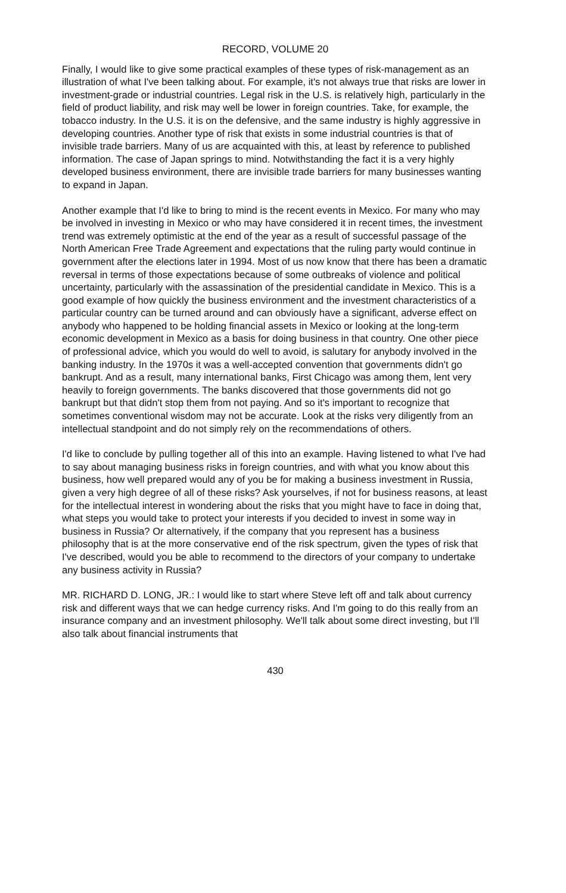RECORD, VOLUME 20
Finally, I would like to give some practical examples of these types of risk-management as an illustration of what I've been talking about. For example, it's not always true that risks are lower in investment-grade or industrial countries. Legal risk in the U.S. is relatively high, particularly in the field of product liability, and risk may well be lower in foreign countries. Take, for example, the tobacco industry. In the U.S. it is on the defensive, and the same industry is highly aggressive in developing countries. Another type of risk that exists in some industrial countries is that of invisible trade barriers. Many of us are acquainted with this, at least by reference to published information. The case of Japan springs to mind. Notwithstanding the fact it is a very highly developed business environment, there are invisible trade barriers for many businesses wanting to expand in Japan.
Another example that I'd like to bring to mind is the recent events in Mexico. For many who may be involved in investing in Mexico or who may have considered it in recent times, the investment trend was extremely optimistic at the end of the year as a result of successful passage of the North American Free Trade Agreement and expectations that the ruling party would continue in government after the elections later in 1994. Most of us now know that there has been a dramatic reversal in terms of those expectations because of some outbreaks of violence and political uncertainty, particularly with the assassination of the presidential candidate in Mexico. This is a good example of how quickly the business environment and the investment characteristics of a particular country can be turned around and can obviously have a significant, adverse effect on anybody who happened to be holding financial assets in Mexico or looking at the long-term economic development in Mexico as a basis for doing business in that country. One other piece of professional advice, which you would do well to avoid, is salutary for anybody involved in the banking industry. In the 1970s it was a well-accepted convention that governments didn't go bankrupt. And as a result, many international banks, First Chicago was among them, lent very heavily to foreign governments. The banks discovered that those governments did not go bankrupt but that didn't stop them from not paying. And so it's important to recognize that sometimes conventional wisdom may not be accurate. Look at the risks very diligently from an intellectual standpoint and do not simply rely on the recommendations of others.
I'd like to conclude by pulling together all of this into an example. Having listened to what I've had to say about managing business risks in foreign countries, and with what you know about this business, how well prepared would any of you be for making a business investment in Russia, given a very high degree of all of these risks? Ask yourselves, if not for business reasons, at least for the intellectual interest in wondering about the risks that you might have to face in doing that, what steps you would take to protect your interests if you decided to invest in some way in business in Russia? Or alternatively, if the company that you represent has a business philosophy that is at the more conservative end of the risk spectrum, given the types of risk that I've described, would you be able to recommend to the directors of your company to undertake any business activity in Russia?
MR. RICHARD D. LONG, JR.: I would like to start where Steve left off and talk about currency risk and different ways that we can hedge currency risks. And I'm going to do this really from an insurance company and an investment philosophy. We'll talk about some direct investing, but I'll also talk about financial instruments that
430